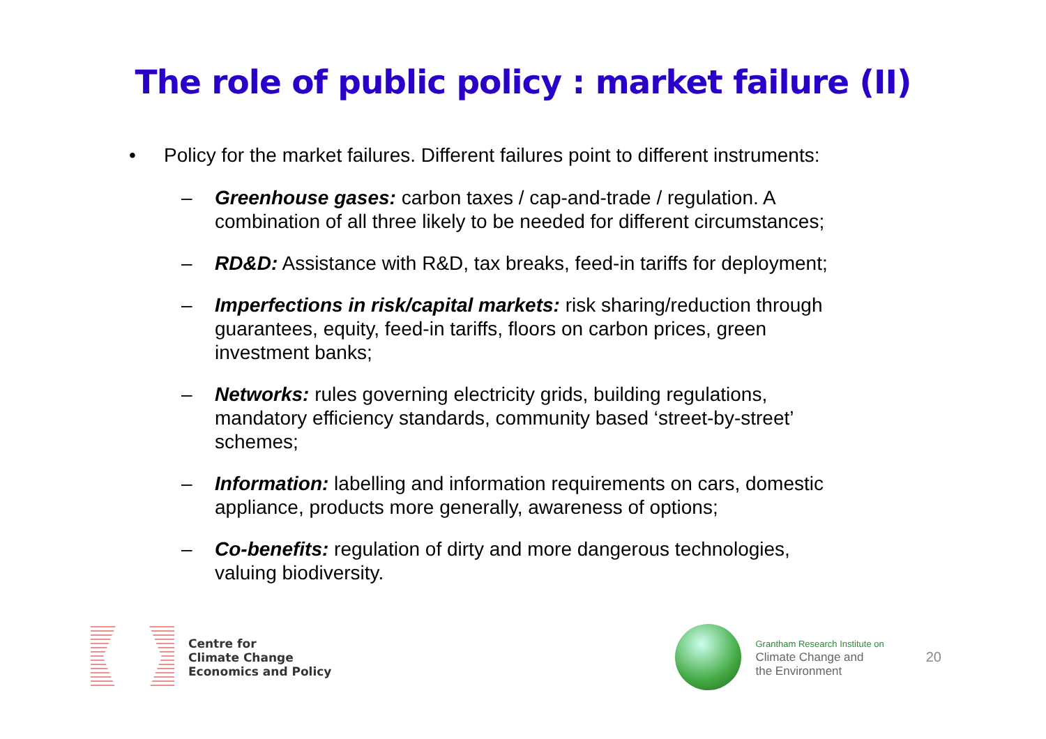The role of public policy : market failure (II)
• Policy for the market failures. Different failures point to different instruments:
– Greenhouse gases: carbon taxes / cap-and-trade / regulation. A combination of all three likely to be needed for different circumstances;
– RD&D: Assistance with R&D, tax breaks, feed-in tariffs for deployment;
– Imperfections in risk/capital markets: risk sharing/reduction through guarantees, equity, feed-in tariffs, floors on carbon prices, green investment banks;
– Networks: rules governing electricity grids, building regulations, mandatory efficiency standards, community based ‘street-by-street’ schemes;
– Information: labelling and information requirements on cars, domestic appliance, products more generally, awareness of options;
– Co-benefits: regulation of dirty and more dangerous technologies, valuing biodiversity.
Centre for
Climate Change
Economics and Policy
Grantham Research Institute on
Climate Change and
the Environment
20